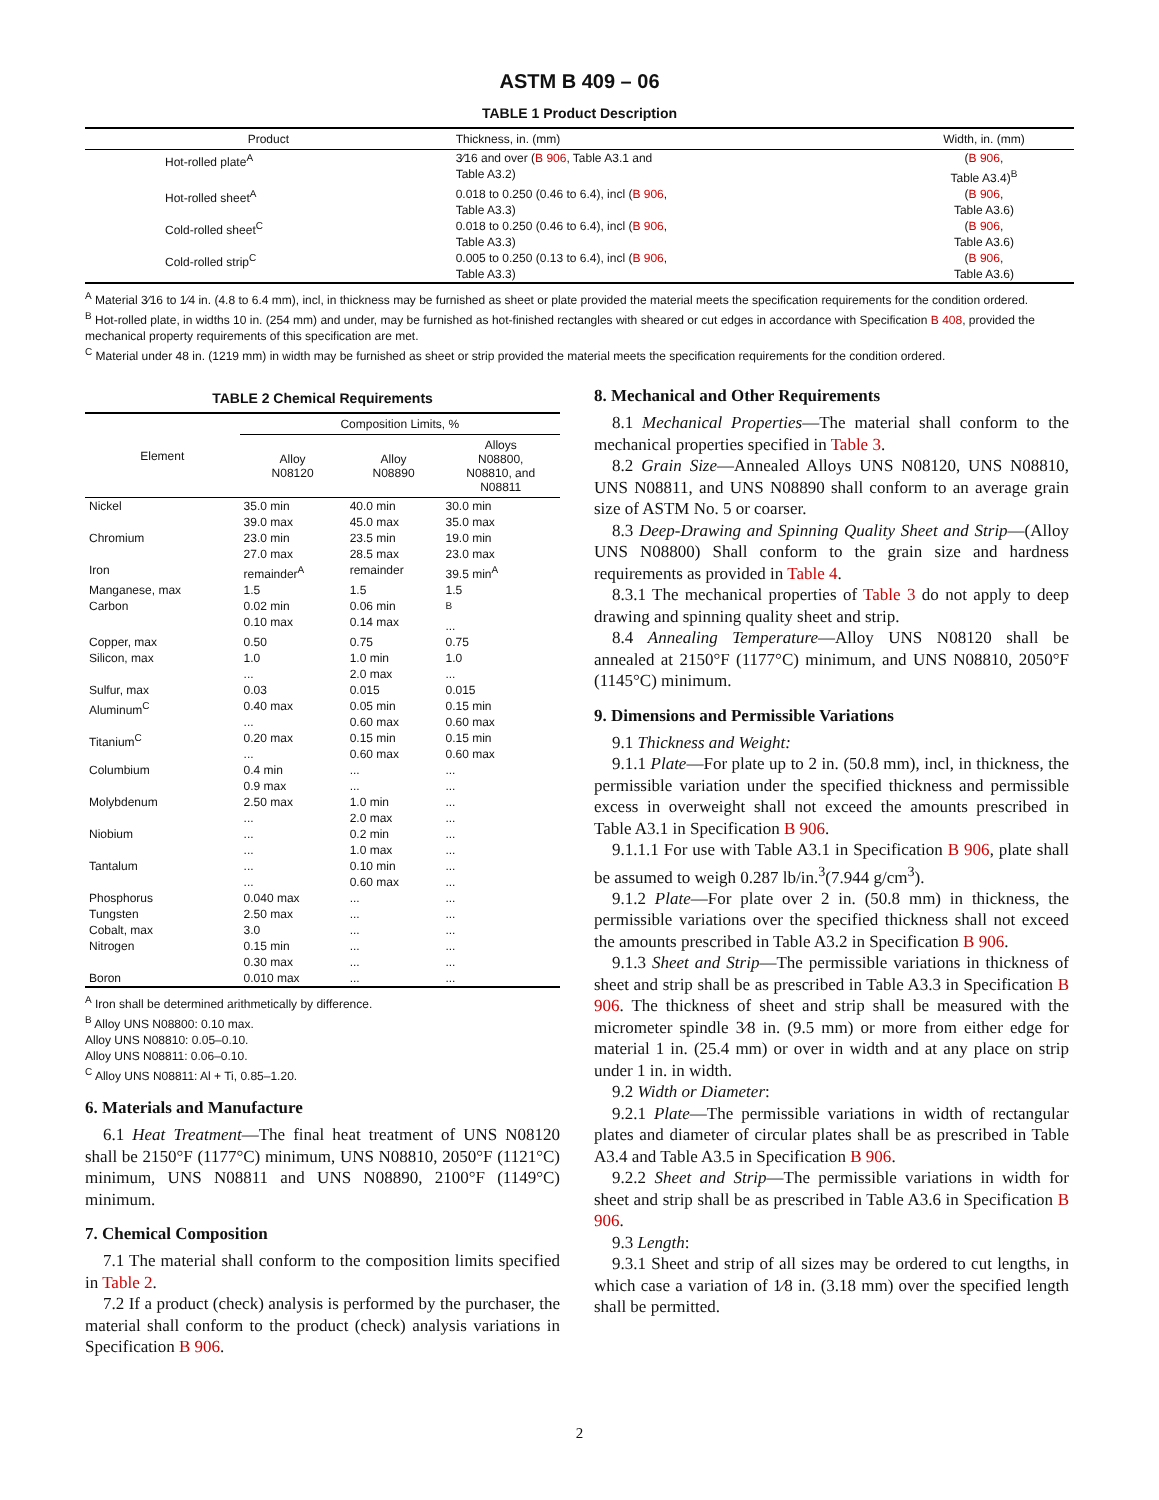ASTM B 409 – 06
TABLE 1 Product Description
| Product | Thickness, in. (mm) | Width, in. (mm) |
| --- | --- | --- |
| Hot-rolled plate<sup>A</sup> | 3⁄16 and over ( B 906 , Table A3.1 and Table A3.2) | ( B 906 , Table A3.4)<sup>B</sup> |
| Hot-rolled sheet<sup>A</sup> | 0.018 to 0.250 (0.46 to 6.4), incl ( B 906 , Table A3.3) | ( B 906 , Table A3.6) |
| Cold-rolled sheet<sup>C</sup> | 0.018 to 0.250 (0.46 to 6.4), incl ( B 906 , Table A3.3) | ( B 906 , Table A3.6) |
| Cold-rolled strip<sup>C</sup> | 0.005 to 0.250 (0.13 to 6.4), incl ( B 906 , Table A3.3) | ( B 906 , Table A3.6) |
<sup>A</sup> Material 3⁄16 to 1⁄4 in. (4.8 to 6.4 mm), incl, in thickness may be furnished as sheet or plate provided the material meets the specification requirements for the condition ordered.
<sup>B</sup> Hot-rolled plate, in widths 10 in. (254 mm) and under, may be furnished as hot-finished rectangles with sheared or cut edges in accordance with Specification B 408, provided the mechanical property requirements of this specification are met.
<sup>C</sup> Material under 48 in. (1219 mm) in width may be furnished as sheet or strip provided the material meets the specification requirements for the condition ordered.
TABLE 2 Chemical Requirements
| Element | Composition Limits, % | | |
| --- | --- | --- | --- |
| | Alloy N08120 | Alloy N08890 | Alloys N08800, N08810, and N08811 |
| Nickel | 35.0 min 39.0 max | 40.0 min 45.0 max | 30.0 min 35.0 max |
| Chromium | 23.0 min 27.0 max | 23.5 min 28.5 max | 19.0 min 23.0 max |
| Iron | remainder<sup>A</sup> | remainder | 39.5 min<sup>A</sup> |
| Manganese, max | 1.5 | 1.5 | 1.5 |
| Carbon | 0.02 min 0.10 max | 0.06 min 0.14 max | <sup>B</sup> ... |
| Copper, max | 0.50 | 0.75 | 0.75 |
| Silicon, max | 1.0 ... | 1.0 min 2.0 max | 1.0 ... |
| Sulfur, max | 0.03 | 0.015 | 0.015 |
| Aluminum<sup>C</sup> | 0.40 max ... | 0.05 min 0.60 max | 0.15 min 0.60 max |
| Titanium<sup>C</sup> | 0.20 max ... | 0.15 min 0.60 max | 0.15 min 0.60 max |
| Columbium | 0.4 min 0.9 max | ... ... | ... ... |
| Molybdenum | 2.50 max ... | 1.0 min 2.0 max | ... ... |
| Niobium | ... ... | 0.2 min 1.0 max | ... ... |
| Tantalum | ... ... | 0.10 min 0.60 max | ... ... |
| Phosphorus | 0.040 max | ... | ... |
| Tungsten | 2.50 max | ... | ... |
| Cobalt, max | 3.0 | ... | ... |
| Nitrogen | 0.15 min 0.30 max | ... ... | ... ... |
| Boron | 0.010 max | ... | ... |
<sup>A</sup> Iron shall be determined arithmetically by difference.
<sup>B</sup> Alloy UNS N08800: 0.10 max.
Alloy UNS N08810: 0.05–0.10.
Alloy UNS N08811: 0.06–0.10.
<sup>C</sup> Alloy UNS N08811: Al + Ti, 0.85–1.20.
6. Materials and Manufacture
6.1 Heat Treatment—The final heat treatment of UNS N08120 shall be 2150°F (1177°C) minimum, UNS N08810, 2050°F (1121°C) minimum, UNS N08811 and UNS N08890, 2100°F (1149°C) minimum.
7. Chemical Composition
7.1 The material shall conform to the composition limits specified in Table 2.
7.2 If a product (check) analysis is performed by the purchaser, the material shall conform to the product (check) analysis variations in Specification B 906.
8. Mechanical and Other Requirements
8.1 Mechanical Properties—The material shall conform to the mechanical properties specified in Table 3.
8.2 Grain Size—Annealed Alloys UNS N08120, UNS N08810, UNS N08811, and UNS N08890 shall conform to an average grain size of ASTM No. 5 or coarser.
8.3 Deep-Drawing and Spinning Quality Sheet and Strip—(Alloy UNS N08800) Shall conform to the grain size and hardness requirements as provided in Table 4.
8.3.1 The mechanical properties of Table 3 do not apply to deep drawing and spinning quality sheet and strip.
8.4 Annealing Temperature—Alloy UNS N08120 shall be annealed at 2150°F (1177°C) minimum, and UNS N08810, 2050°F (1145°C) minimum.
9. Dimensions and Permissible Variations
9.1 Thickness and Weight:
9.1.1 Plate—For plate up to 2 in. (50.8 mm), incl, in thickness, the permissible variation under the specified thickness and permissible excess in overweight shall not exceed the amounts prescribed in Table A3.1 in Specification B 906.
9.1.1.1 For use with Table A3.1 in Specification B 906, plate shall be assumed to weigh 0.287 lb/in.<sup>3</sup>(7.944 g/cm<sup>3</sup>).
9.1.2 Plate—For plate over 2 in. (50.8 mm) in thickness, the permissible variations over the specified thickness shall not exceed the amounts prescribed in Table A3.2 in Specification B 906.
9.1.3 Sheet and Strip—The permissible variations in thickness of sheet and strip shall be as prescribed in Table A3.3 in Specification B 906. The thickness of sheet and strip shall be measured with the micrometer spindle 3⁄8 in. (9.5 mm) or more from either edge for material 1 in. (25.4 mm) or over in width and at any place on strip under 1 in. in width.
9.2 Width or Diameter:
9.2.1 Plate—The permissible variations in width of rectangular plates and diameter of circular plates shall be as prescribed in Table A3.4 and Table A3.5 in Specification B 906.
9.2.2 Sheet and Strip—The permissible variations in width for sheet and strip shall be as prescribed in Table A3.6 in Specification B 906.
9.3 Length:
9.3.1 Sheet and strip of all sizes may be ordered to cut lengths, in which case a variation of 1⁄8 in. (3.18 mm) over the specified length shall be permitted.
2